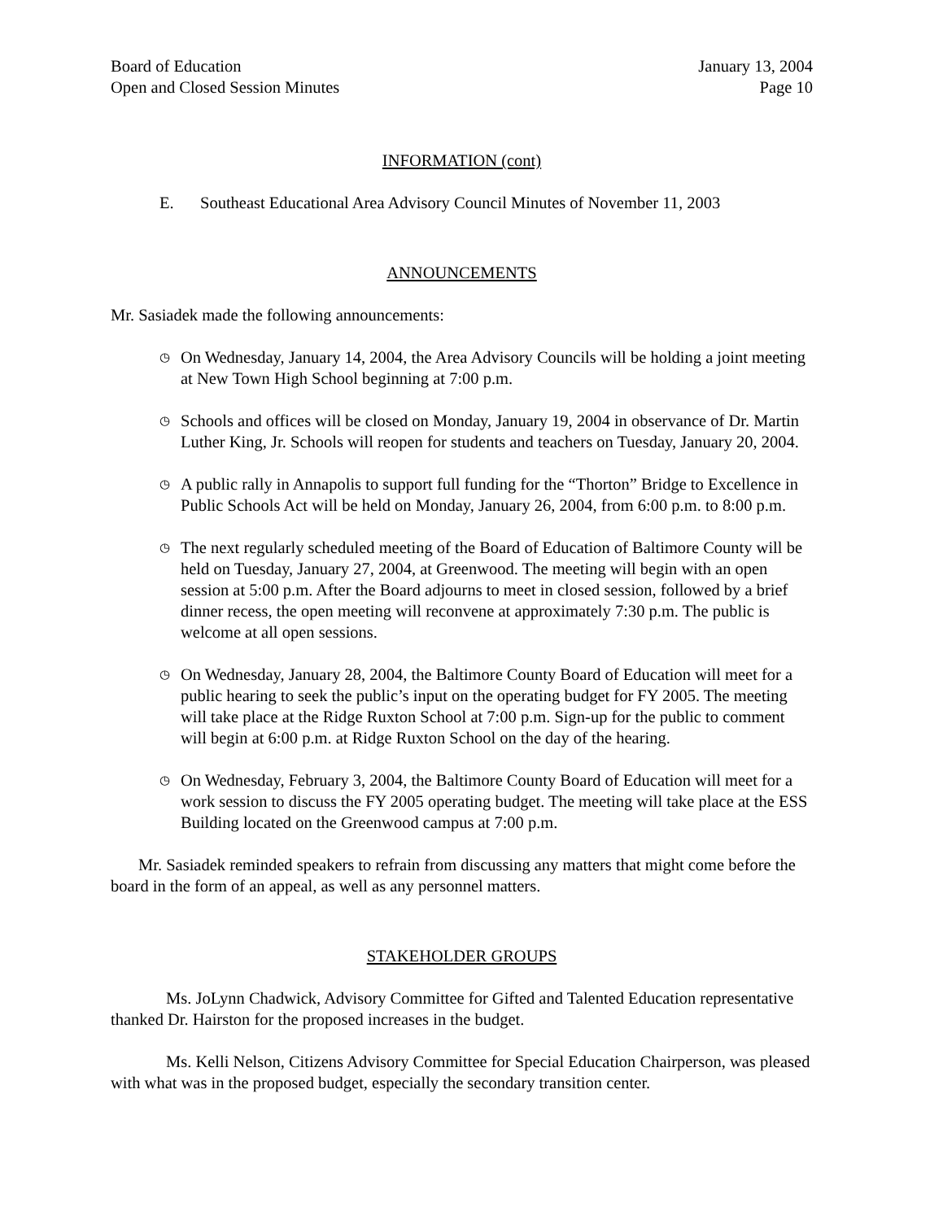Board of Education
Open and Closed Session Minutes
January 13, 2004
Page 10
INFORMATION (cont)
E. Southeast Educational Area Advisory Council Minutes of November 11, 2003
ANNOUNCEMENTS
Mr. Sasiadek made the following announcements:
◷ On Wednesday, January 14, 2004, the Area Advisory Councils will be holding a joint meeting at New Town High School beginning at 7:00 p.m.
◷ Schools and offices will be closed on Monday, January 19, 2004 in observance of Dr. Martin Luther King, Jr. Schools will reopen for students and teachers on Tuesday, January 20, 2004.
◷ A public rally in Annapolis to support full funding for the “Thorton” Bridge to Excellence in Public Schools Act will be held on Monday, January 26, 2004, from 6:00 p.m. to 8:00 p.m.
◷ The next regularly scheduled meeting of the Board of Education of Baltimore County will be held on Tuesday, January 27, 2004, at Greenwood. The meeting will begin with an open session at 5:00 p.m. After the Board adjourns to meet in closed session, followed by a brief dinner recess, the open meeting will reconvene at approximately 7:30 p.m. The public is welcome at all open sessions.
◷ On Wednesday, January 28, 2004, the Baltimore County Board of Education will meet for a public hearing to seek the public’s input on the operating budget for FY 2005. The meeting will take place at the Ridge Ruxton School at 7:00 p.m. Sign-up for the public to comment will begin at 6:00 p.m. at Ridge Ruxton School on the day of the hearing.
◷ On Wednesday, February 3, 2004, the Baltimore County Board of Education will meet for a work session to discuss the FY 2005 operating budget. The meeting will take place at the ESS Building located on the Greenwood campus at 7:00 p.m.
Mr. Sasiadek reminded speakers to refrain from discussing any matters that might come before the board in the form of an appeal, as well as any personnel matters.
STAKEHOLDER GROUPS
Ms. JoLynn Chadwick, Advisory Committee for Gifted and Talented Education representative thanked Dr. Hairston for the proposed increases in the budget.
Ms. Kelli Nelson, Citizens Advisory Committee for Special Education Chairperson, was pleased with what was in the proposed budget, especially the secondary transition center.